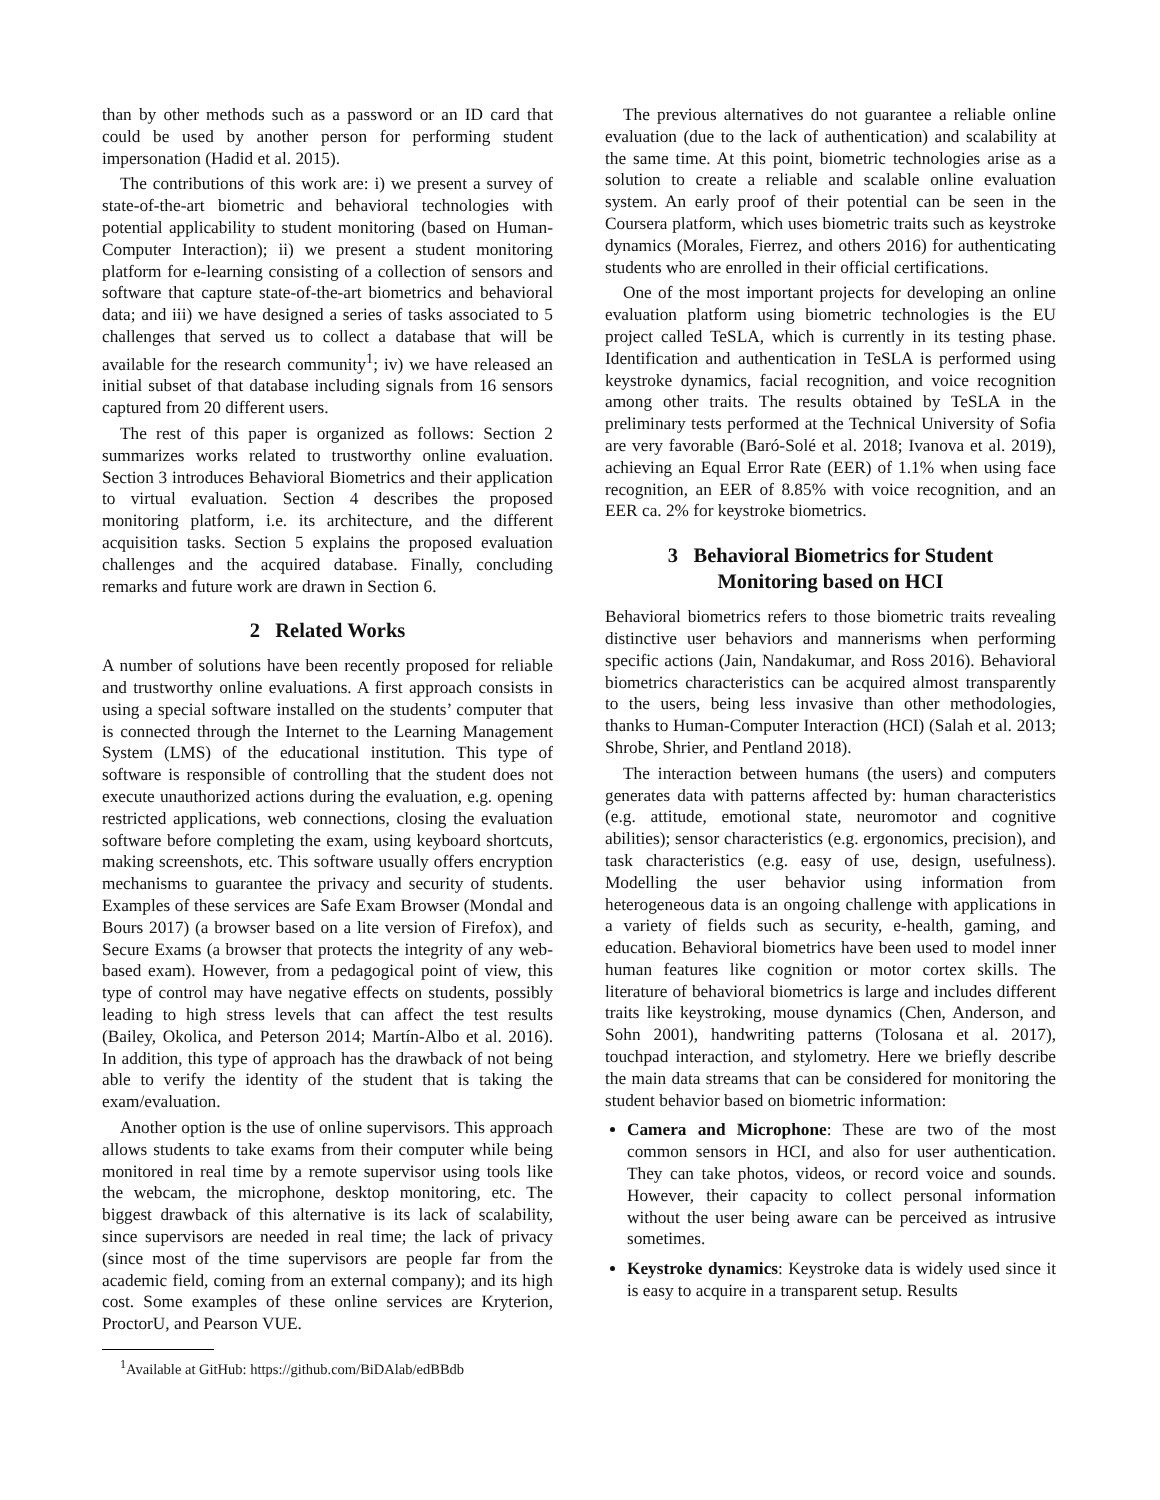than by other methods such as a password or an ID card that could be used by another person for performing student impersonation (Hadid et al. 2015).
The contributions of this work are: i) we present a survey of state-of-the-art biometric and behavioral technologies with potential applicability to student monitoring (based on Human-Computer Interaction); ii) we present a student monitoring platform for e-learning consisting of a collection of sensors and software that capture state-of-the-art biometrics and behavioral data; and iii) we have designed a series of tasks associated to 5 challenges that served us to collect a database that will be available for the research community<sup>1</sup>; iv) we have released an initial subset of that database including signals from 16 sensors captured from 20 different users.
The rest of this paper is organized as follows: Section 2 summarizes works related to trustworthy online evaluation. Section 3 introduces Behavioral Biometrics and their application to virtual evaluation. Section 4 describes the proposed monitoring platform, i.e. its architecture, and the different acquisition tasks. Section 5 explains the proposed evaluation challenges and the acquired database. Finally, concluding remarks and future work are drawn in Section 6.
2 Related Works
A number of solutions have been recently proposed for reliable and trustworthy online evaluations. A first approach consists in using a special software installed on the students’ computer that is connected through the Internet to the Learning Management System (LMS) of the educational institution. This type of software is responsible of controlling that the student does not execute unauthorized actions during the evaluation, e.g. opening restricted applications, web connections, closing the evaluation software before completing the exam, using keyboard shortcuts, making screenshots, etc. This software usually offers encryption mechanisms to guarantee the privacy and security of students. Examples of these services are Safe Exam Browser (Mondal and Bours 2017) (a browser based on a lite version of Firefox), and Secure Exams (a browser that protects the integrity of any web-based exam). However, from a pedagogical point of view, this type of control may have negative effects on students, possibly leading to high stress levels that can affect the test results (Bailey, Okolica, and Peterson 2014; Martín-Albo et al. 2016). In addition, this type of approach has the drawback of not being able to verify the identity of the student that is taking the exam/evaluation.
Another option is the use of online supervisors. This approach allows students to take exams from their computer while being monitored in real time by a remote supervisor using tools like the webcam, the microphone, desktop monitoring, etc. The biggest drawback of this alternative is its lack of scalability, since supervisors are needed in real time; the lack of privacy (since most of the time supervisors are people far from the academic field, coming from an external company); and its high cost. Some examples of these online services are Kryterion, ProctorU, and Pearson VUE.
<sup>1</sup> Available at GitHub: https://github.com/BiDAlab/edBBdb
The previous alternatives do not guarantee a reliable online evaluation (due to the lack of authentication) and scalability at the same time. At this point, biometric technologies arise as a solution to create a reliable and scalable online evaluation system. An early proof of their potential can be seen in the Coursera platform, which uses biometric traits such as keystroke dynamics (Morales, Fierrez, and others 2016) for authenticating students who are enrolled in their official certifications.
One of the most important projects for developing an online evaluation platform using biometric technologies is the EU project called TeSLA, which is currently in its testing phase. Identification and authentication in TeSLA is performed using keystroke dynamics, facial recognition, and voice recognition among other traits. The results obtained by TeSLA in the preliminary tests performed at the Technical University of Sofia are very favorable (Baró-Solé et al. 2018; Ivanova et al. 2019), achieving an Equal Error Rate (EER) of 1.1% when using face recognition, an EER of 8.85% with voice recognition, and an EER ca. 2% for keystroke biometrics.
3 Behavioral Biometrics for Student
Monitoring based on HCI
Behavioral biometrics refers to those biometric traits revealing distinctive user behaviors and mannerisms when performing specific actions (Jain, Nandakumar, and Ross 2016). Behavioral biometrics characteristics can be acquired almost transparently to the users, being less invasive than other methodologies, thanks to Human-Computer Interaction (HCI) (Salah et al. 2013; Shrobe, Shrier, and Pentland 2018).
The interaction between humans (the users) and computers generates data with patterns affected by: human characteristics (e.g. attitude, emotional state, neuromotor and cognitive abilities); sensor characteristics (e.g. ergonomics, precision), and task characteristics (e.g. easy of use, design, usefulness). Modelling the user behavior using information from heterogeneous data is an ongoing challenge with applications in a variety of fields such as security, e-health, gaming, and education. Behavioral biometrics have been used to model inner human features like cognition or motor cortex skills. The literature of behavioral biometrics is large and includes different traits like keystroking, mouse dynamics (Chen, Anderson, and Sohn 2001), handwriting patterns (Tolosana et al. 2017), touchpad interaction, and stylometry. Here we briefly describe the main data streams that can be considered for monitoring the student behavior based on biometric information:
Camera and Microphone: These are two of the most common sensors in HCI, and also for user authentication. They can take photos, videos, or record voice and sounds. However, their capacity to collect personal information without the user being aware can be perceived as intrusive sometimes.
Keystroke dynamics: Keystroke data is widely used since it is easy to acquire in a transparent setup. Results